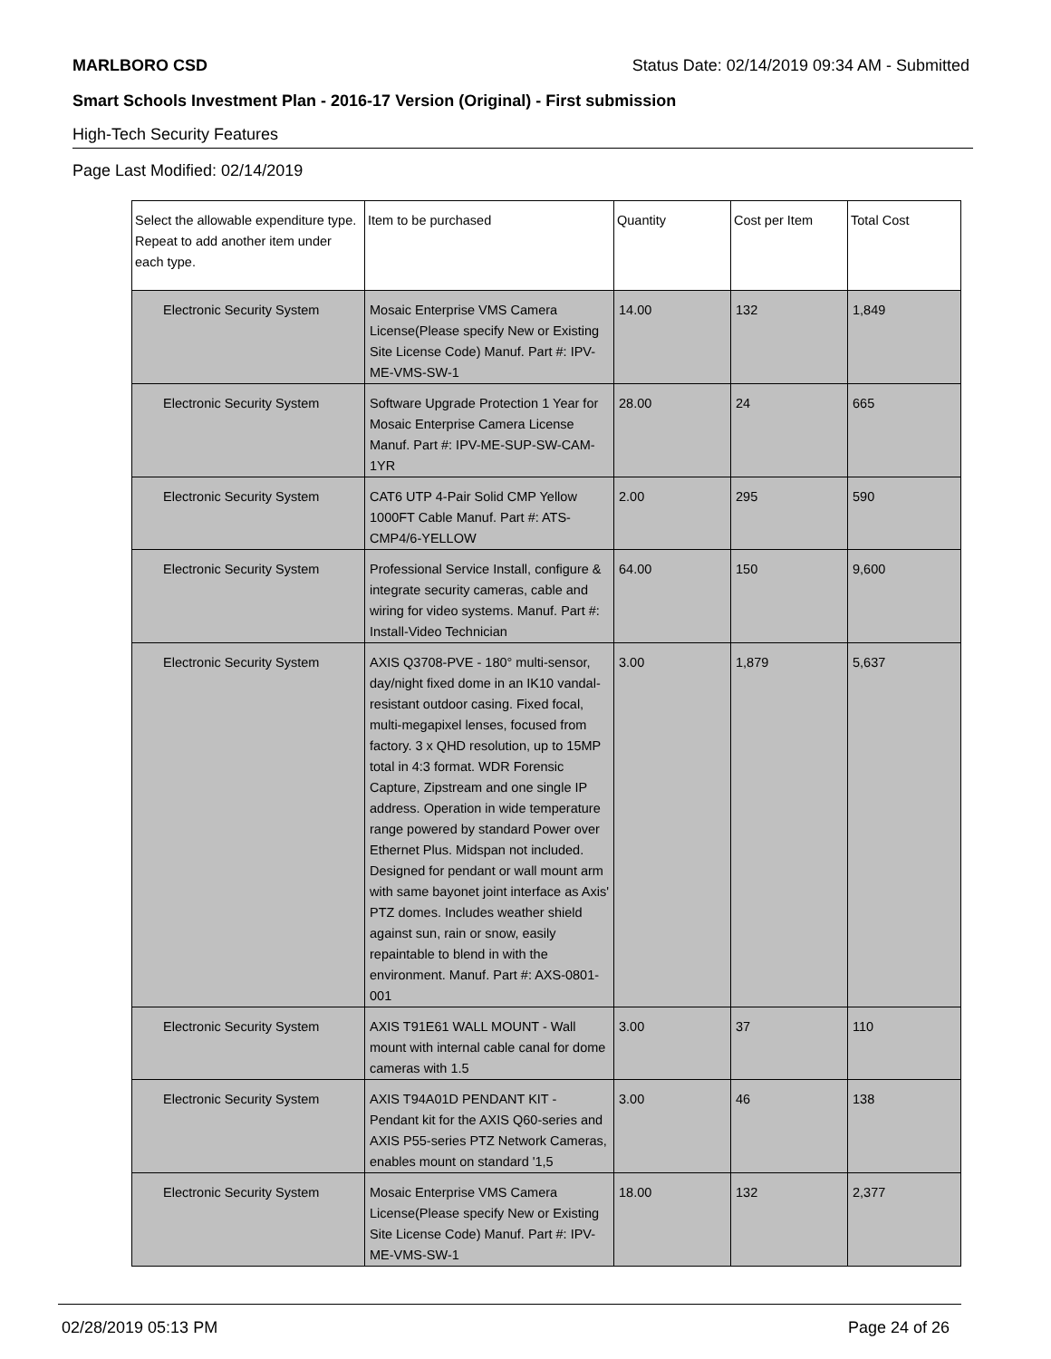MARLBORO CSD Status Date: 02/14/2019 09:34 AM - Submitted
Smart Schools Investment Plan - 2016-17 Version (Original) - First submission
High-Tech Security Features
Page Last Modified: 02/14/2019
| Select the allowable expenditure type. Repeat to add another item under each type. | Item to be purchased | Quantity | Cost per Item | Total Cost |
| --- | --- | --- | --- | --- |
| Electronic Security System | Mosaic Enterprise VMS Camera License(Please specify New or Existing Site License Code) Manuf. Part #: IPV-ME-VMS-SW-1 | 14.00 | 132 | 1,849 |
| Electronic Security System | Software Upgrade Protection 1 Year for Mosaic Enterprise Camera License Manuf. Part #: IPV-ME-SUP-SW-CAM-1YR | 28.00 | 24 | 665 |
| Electronic Security System | CAT6 UTP 4-Pair Solid CMP Yellow 1000FT Cable Manuf. Part #: ATS-CMP4/6-YELLOW | 2.00 | 295 | 590 |
| Electronic Security System | Professional Service Install, configure & integrate security cameras, cable and wiring for video systems. Manuf. Part #: Install-Video Technician | 64.00 | 150 | 9,600 |
| Electronic Security System | AXIS Q3708-PVE - 180° multi-sensor, day/night fixed dome in an IK10 vandal-resistant outdoor casing. Fixed focal, multi-megapixel lenses, focused from factory. 3 x QHD resolution, up to 15MP total in 4:3 format. WDR Forensic Capture, Zipstream and one single IP address. Operation in wide temperature range powered by standard Power over Ethernet Plus. Midspan not included. Designed for pendant or wall mount arm with same bayonet joint interface as Axis' PTZ domes. Includes weather shield against sun, rain or snow, easily repaintable to blend in with the environment. Manuf. Part #: AXS-0801-001 | 3.00 | 1,879 | 5,637 |
| Electronic Security System | AXIS T91E61 WALL MOUNT - Wall mount with internal cable canal for dome cameras with 1.5 | 3.00 | 37 | 110 |
| Electronic Security System | AXIS T94A01D PENDANT KIT - Pendant kit for the AXIS Q60-series and AXIS P55-series PTZ Network Cameras, enables mount on standard '1,5 | 3.00 | 46 | 138 |
| Electronic Security System | Mosaic Enterprise VMS Camera License(Please specify New or Existing Site License Code) Manuf. Part #: IPV-ME-VMS-SW-1 | 18.00 | 132 | 2,377 |
02/28/2019 05:13 PM Page 24 of 26